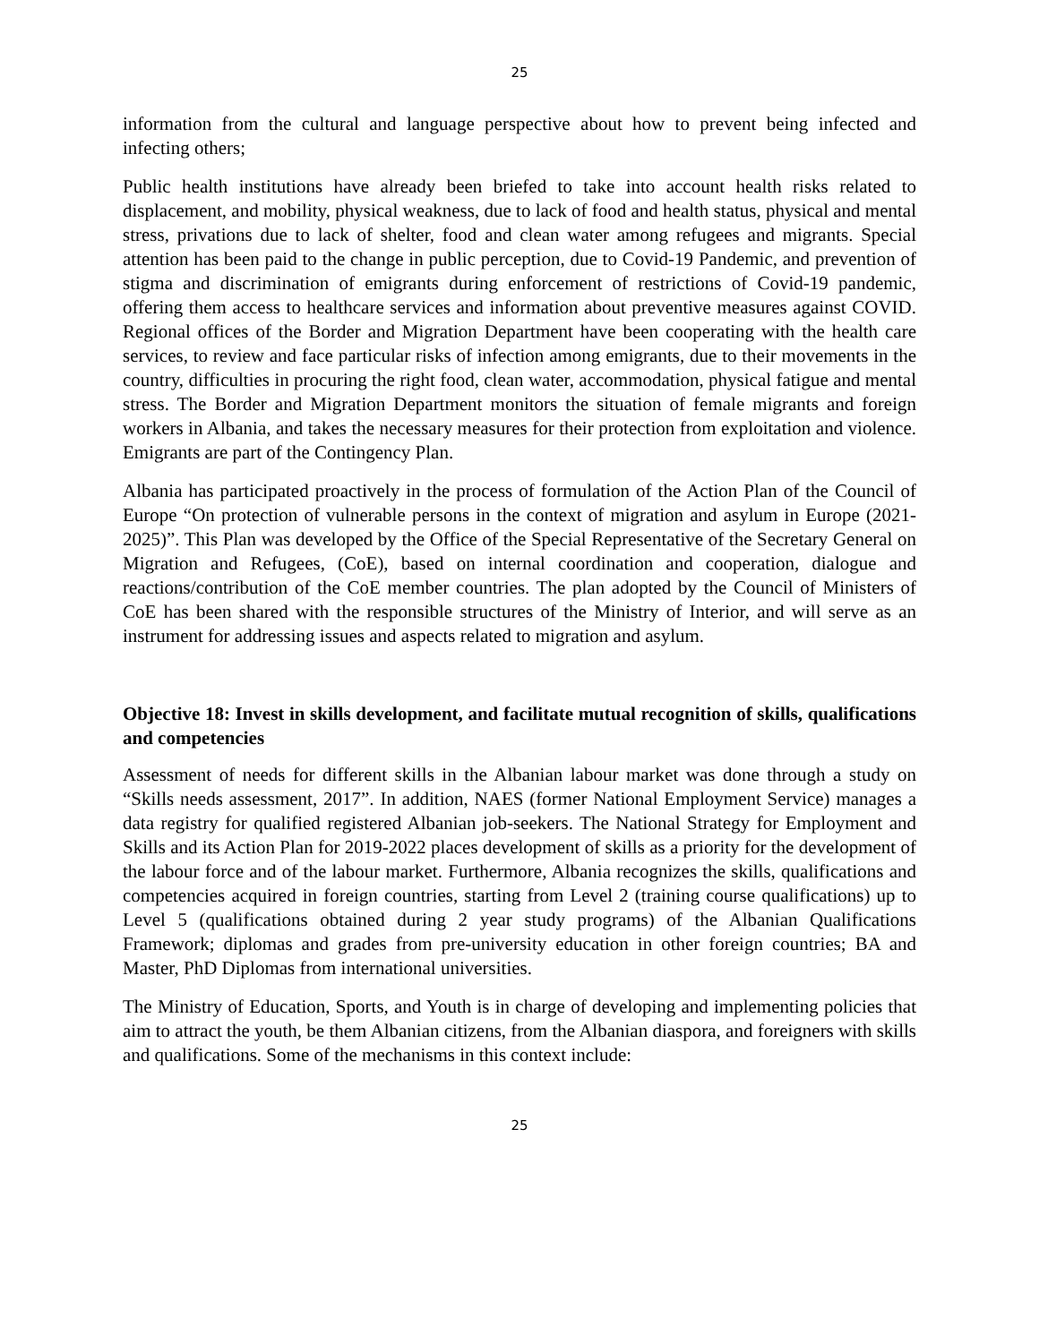25
information from the cultural and language perspective about how to prevent being infected and infecting others;
Public health institutions have already been briefed to take into account health risks related to displacement, and mobility, physical weakness, due to lack of food and health status, physical and mental stress, privations due to lack of shelter, food and clean water among refugees and migrants. Special attention has been paid to the change in public perception, due to Covid-19 Pandemic, and prevention of stigma and discrimination of emigrants during enforcement of restrictions of Covid-19 pandemic, offering them access to healthcare services and information about preventive measures against COVID. Regional offices of the Border and Migration Department have been cooperating with the health care services, to review and face particular risks of infection among emigrants, due to their movements in the country, difficulties in procuring the right food, clean water, accommodation, physical fatigue and mental stress. The Border and Migration Department monitors the situation of female migrants and foreign workers in Albania, and takes the necessary measures for their protection from exploitation and violence. Emigrants are part of the Contingency Plan.
Albania has participated proactively in the process of formulation of the Action Plan of the Council of Europe “On protection of vulnerable persons in the context of migration and asylum in Europe (2021-2025)”. This Plan was developed by the Office of the Special Representative of the Secretary General on Migration and Refugees, (CoE), based on internal coordination and cooperation, dialogue and reactions/contribution of the CoE member countries. The plan adopted by the Council of Ministers of CoE has been shared with the responsible structures of the Ministry of Interior, and will serve as an instrument for addressing issues and aspects related to migration and asylum.
Objective 18: Invest in skills development, and facilitate mutual recognition of skills, qualifications and competencies
Assessment of needs for different skills in the Albanian labour market was done through a study on “Skills needs assessment, 2017”. In addition, NAES (former National Employment Service) manages a data registry for qualified registered Albanian job-seekers. The National Strategy for Employment and Skills and its Action Plan for 2019-2022 places development of skills as a priority for the development of the labour force and of the labour market. Furthermore, Albania recognizes the skills, qualifications and competencies acquired in foreign countries, starting from Level 2 (training course qualifications) up to Level 5 (qualifications obtained during 2 year study programs) of the Albanian Qualifications Framework; diplomas and grades from pre-university education in other foreign countries; BA and Master, PhD Diplomas from international universities.
The Ministry of Education, Sports, and Youth is in charge of developing and implementing policies that aim to attract the youth, be them Albanian citizens, from the Albanian diaspora, and foreigners with skills and qualifications. Some of the mechanisms in this context include:
25